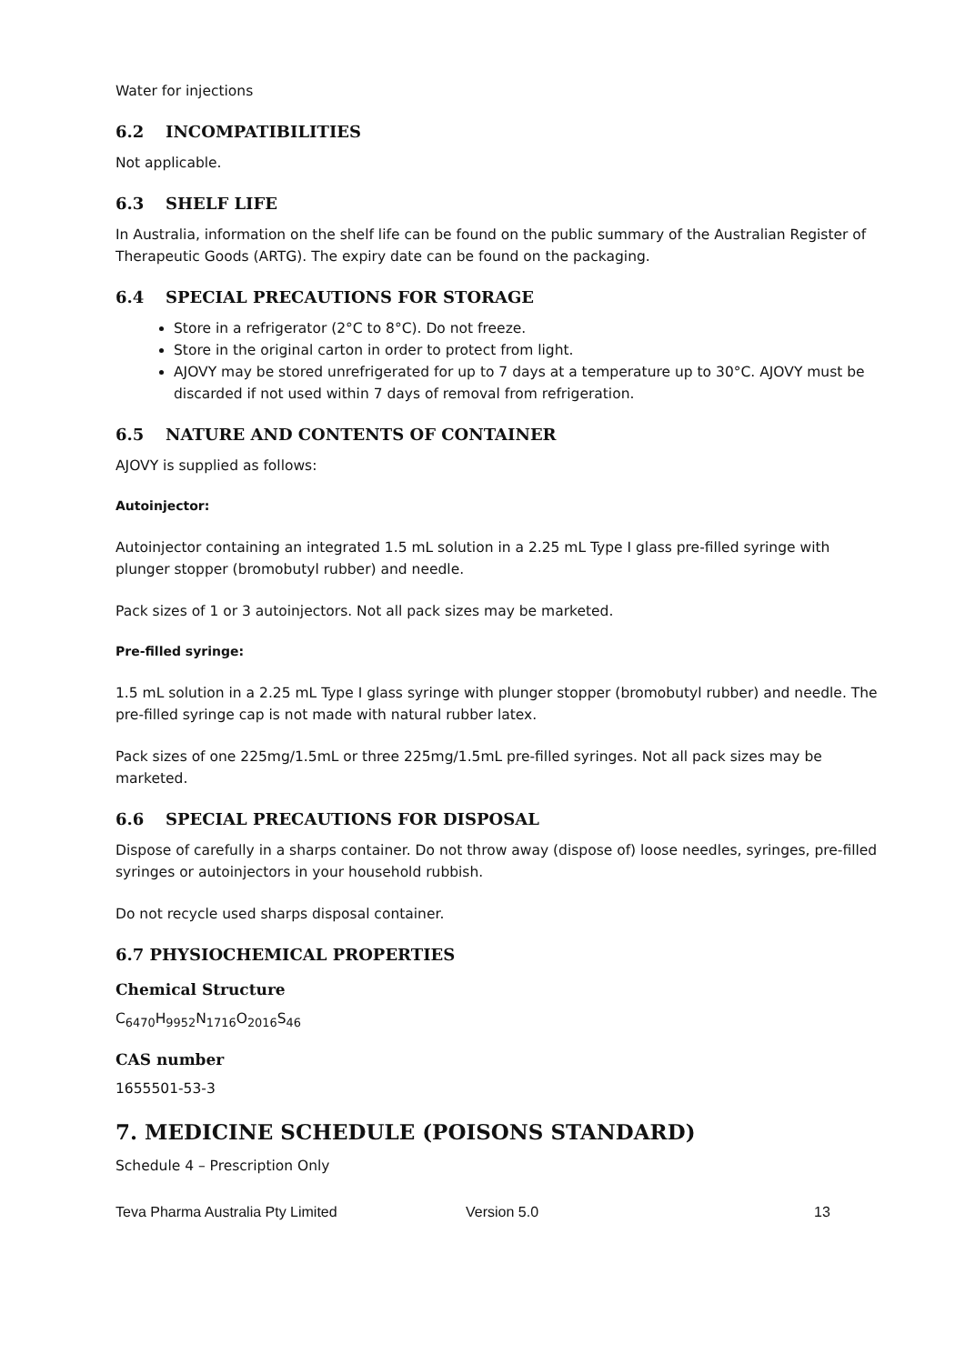Water for injections
6.2 INCOMPATIBILITIES
Not applicable.
6.3 SHELF LIFE
In Australia, information on the shelf life can be found on the public summary of the Australian Register of Therapeutic Goods (ARTG). The expiry date can be found on the packaging.
6.4 SPECIAL PRECAUTIONS FOR STORAGE
Store in a refrigerator (2°C to 8°C). Do not freeze.
Store in the original carton in order to protect from light.
AJOVY may be stored unrefrigerated for up to 7 days at a temperature up to 30°C. AJOVY must be discarded if not used within 7 days of removal from refrigeration.
6.5 NATURE AND CONTENTS OF CONTAINER
AJOVY is supplied as follows:
Autoinjector:
Autoinjector containing an integrated 1.5 mL solution in a 2.25 mL Type I glass pre-filled syringe with plunger stopper (bromobutyl rubber) and needle.
Pack sizes of 1 or 3 autoinjectors. Not all pack sizes may be marketed.
Pre-filled syringe:
1.5 mL solution in a 2.25 mL Type I glass syringe with plunger stopper (bromobutyl rubber) and needle. The pre-filled syringe cap is not made with natural rubber latex.
Pack sizes of one 225mg/1.5mL or three 225mg/1.5mL pre-filled syringes. Not all pack sizes may be marketed.
6.6 SPECIAL PRECAUTIONS FOR DISPOSAL
Dispose of carefully in a sharps container. Do not throw away (dispose of) loose needles, syringes, pre-filled syringes or autoinjectors in your household rubbish.
Do not recycle used sharps disposal container.
6.7 PHYSIOCHEMICAL PROPERTIES
Chemical Structure
C<sub>6470</sub>H<sub>9952</sub>N<sub>1716</sub>O<sub>2016</sub>S<sub>46</sub>
CAS number
1655501-53-3
7. MEDICINE SCHEDULE (POISONS STANDARD)
Schedule 4 – Prescription Only
Teva Pharma Australia Pty Limited Version 5.0 13